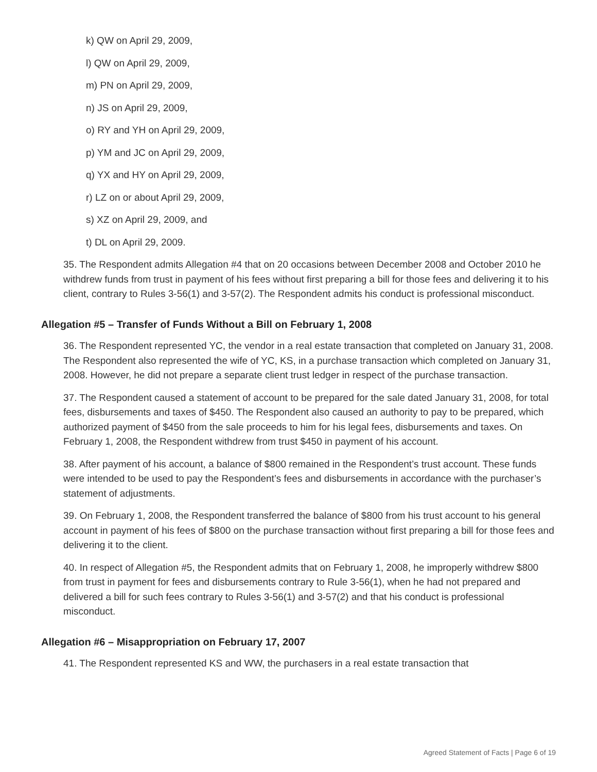k) QW on April 29, 2009,
l) QW on April 29, 2009,
m) PN on April 29, 2009,
n) JS on April 29, 2009,
o) RY and YH on April 29, 2009,
p) YM and JC on April 29, 2009,
q) YX and HY on April 29, 2009,
r) LZ on or about April 29, 2009,
s) XZ on April 29, 2009, and
t) DL on April 29, 2009.
35. The Respondent admits Allegation #4 that on 20 occasions between December 2008 and October 2010 he withdrew funds from trust in payment of his fees without first preparing a bill for those fees and delivering it to his client, contrary to Rules 3-56(1) and 3-57(2). The Respondent admits his conduct is professional misconduct.
Allegation #5 – Transfer of Funds Without a Bill on February 1, 2008
36. The Respondent represented YC, the vendor in a real estate transaction that completed on January 31, 2008. The Respondent also represented the wife of YC, KS, in a purchase transaction which completed on January 31, 2008. However, he did not prepare a separate client trust ledger in respect of the purchase transaction.
37. The Respondent caused a statement of account to be prepared for the sale dated January 31, 2008, for total fees, disbursements and taxes of $450. The Respondent also caused an authority to pay to be prepared, which authorized payment of $450 from the sale proceeds to him for his legal fees, disbursements and taxes. On February 1, 2008, the Respondent withdrew from trust $450 in payment of his account.
38. After payment of his account, a balance of $800 remained in the Respondent’s trust account. These funds were intended to be used to pay the Respondent’s fees and disbursements in accordance with the purchaser’s statement of adjustments.
39. On February 1, 2008, the Respondent transferred the balance of $800 from his trust account to his general account in payment of his fees of $800 on the purchase transaction without first preparing a bill for those fees and delivering it to the client.
40. In respect of Allegation #5, the Respondent admits that on February 1, 2008, he improperly withdrew $800 from trust in payment for fees and disbursements contrary to Rule 3-56(1), when he had not prepared and delivered a bill for such fees contrary to Rules 3-56(1) and 3-57(2) and that his conduct is professional misconduct.
Allegation #6 – Misappropriation on February 17, 2007
41. The Respondent represented KS and WW, the purchasers in a real estate transaction that
Agreed Statement of Facts | Page 6 of 19